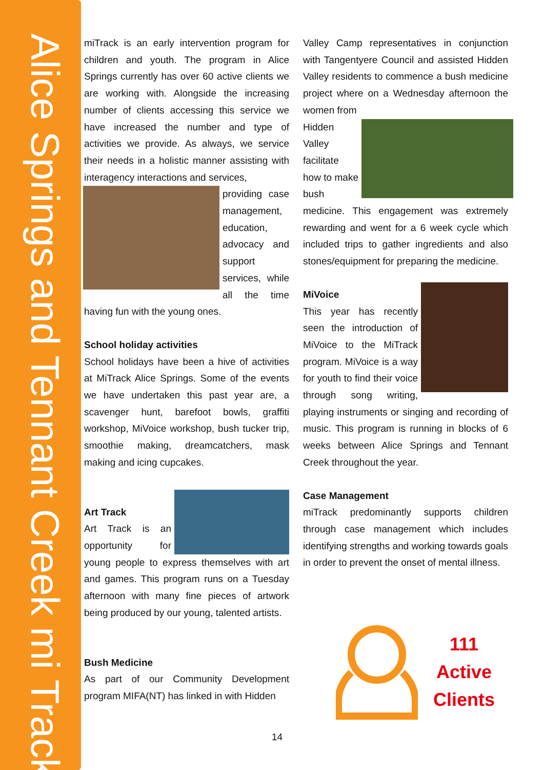Alice Springs and Tennant Creek mi Track
miTrack is an early intervention program for children and youth. The program in Alice Springs currently has over 60 active clients we are working with. Alongside the increasing number of clients accessing this service we have increased the number and type of activities we provide. As always, we service their needs in a holistic manner assisting with interagency interactions and services,
providing case management, education, advocacy and support services, while all the time having fun with the young ones.
School holiday activities
School holidays have been a hive of activities at MiTrack Alice Springs. Some of the events we have undertaken this past year are, a scavenger hunt, barefoot bowls, graffiti workshop, MiVoice workshop, bush tucker trip, smoothie making, dreamcatchers, mask making and icing cupcakes.
Art Track
Art Track is an opportunity for young people to express themselves with art and games. This program runs on a Tuesday afternoon with many fine pieces of artwork being produced by our young, talented artists.
Bush Medicine
As part of our Community Development program MIFA(NT) has linked in with Hidden
Valley Camp representatives in conjunction with Tangentyere Council and assisted Hidden Valley residents to commence a bush medicine project where on a Wednesday afternoon the women from
Hidden Valley facilitate how to make bush medicine. This engagement was extremely rewarding and went for a 6 week cycle which included trips to gather ingredients and also stones/equipment for preparing the medicine.
MiVoice
This year has recently seen the introduction of MiVoice to the MiTrack program. MiVoice is a way for youth to find their voice through song writing, playing instruments or singing and recording of music. This program is running in blocks of 6 weeks between Alice Springs and Tennant Creek throughout the year.
Case Management
miTrack predominantly supports children through case management which includes identifying strengths and working towards goals in order to prevent the onset of mental illness.
111
Active
Clients
14